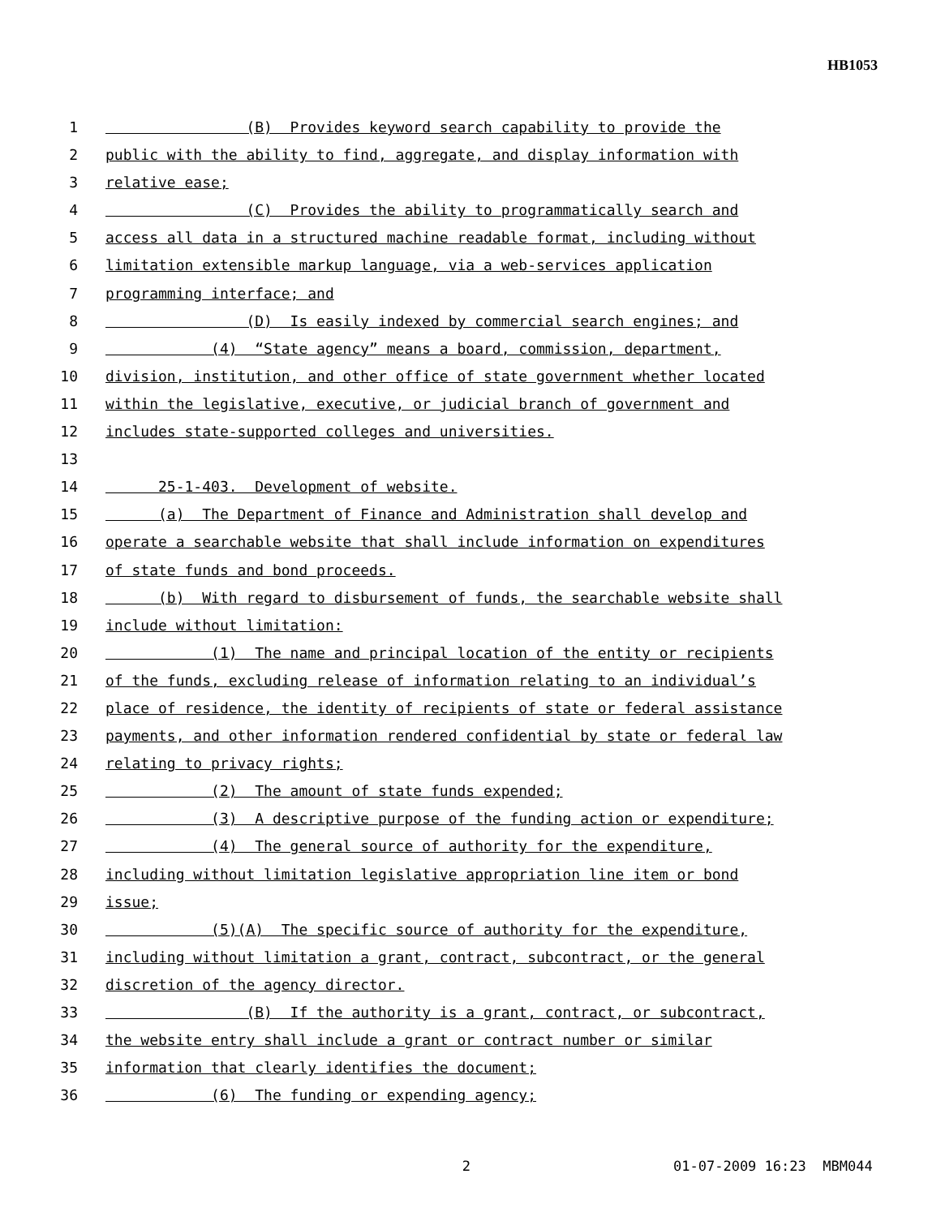HB1053
1 (B) Provides keyword search capability to provide the
2 public with the ability to find, aggregate, and display information with
3 relative ease;
4 (C) Provides the ability to programmatically search and
5 access all data in a structured machine readable format, including without
6 limitation extensible markup language, via a web-services application
7 programming interface; and
8 (D) Is easily indexed by commercial search engines; and
9 (4) “State agency” means a board, commission, department,
10 division, institution, and other office of state government whether located
11 within the legislative, executive, or judicial branch of government and
12 includes state-supported colleges and universities.
13
14 25-1-403. Development of website.
15 (a) The Department of Finance and Administration shall develop and
16 operate a searchable website that shall include information on expenditures
17 of state funds and bond proceeds.
18 (b) With regard to disbursement of funds, the searchable website shall
19 include without limitation:
20 (1) The name and principal location of the entity or recipients
21 of the funds, excluding release of information relating to an individual’s
22 place of residence, the identity of recipients of state or federal assistance
23 payments, and other information rendered confidential by state or federal law
24 relating to privacy rights;
25 (2) The amount of state funds expended;
26 (3) A descriptive purpose of the funding action or expenditure;
27 (4) The general source of authority for the expenditure,
28 including without limitation legislative appropriation line item or bond
29 issue;
30 (5)(A) The specific source of authority for the expenditure,
31 including without limitation a grant, contract, subcontract, or the general
32 discretion of the agency director.
33 (B) If the authority is a grant, contract, or subcontract,
34 the website entry shall include a grant or contract number or similar
35 information that clearly identifies the document;
36 (6) The funding or expending agency;
2 01-07-2009 16:23 MBM044